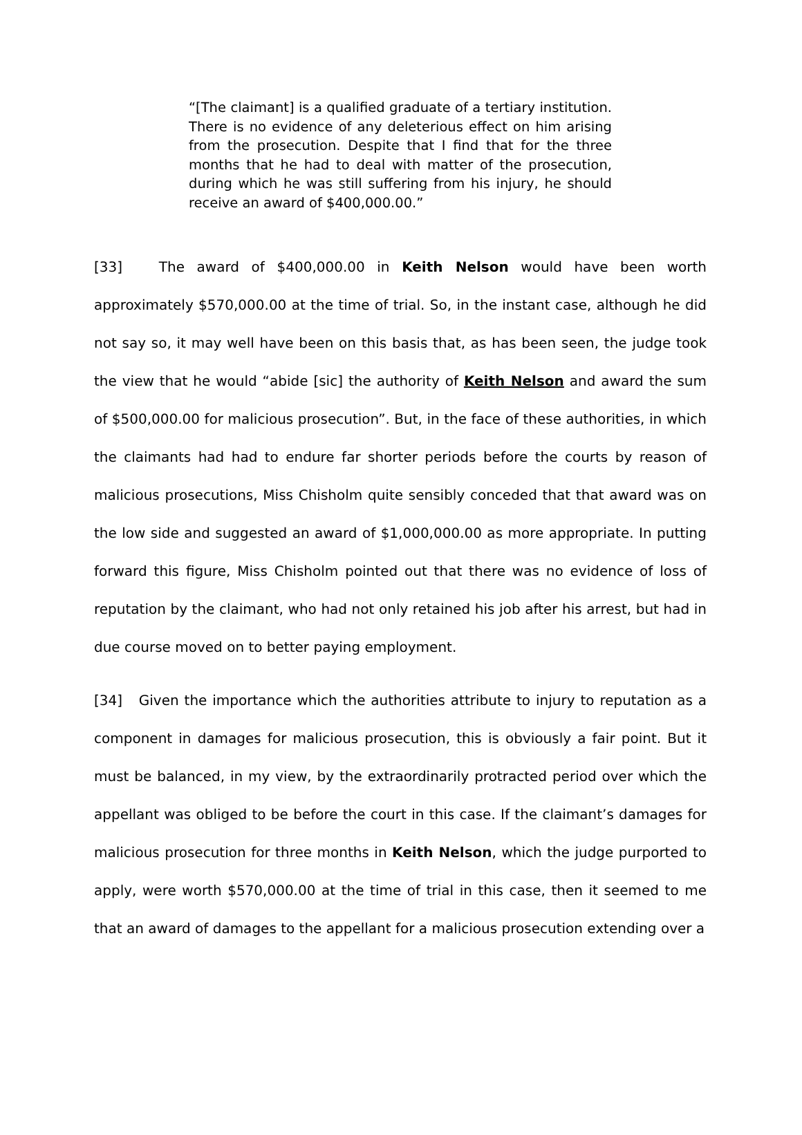“[The claimant] is a qualified graduate of a tertiary institution. There is no evidence of any deleterious effect on him arising from the prosecution. Despite that I find that for the three months that he had to deal with matter of the prosecution, during which he was still suffering from his injury, he should receive an award of $400,000.00.”
[33] The award of $400,000.00 in Keith Nelson would have been worth approximately $570,000.00 at the time of trial. So, in the instant case, although he did not say so, it may well have been on this basis that, as has been seen, the judge took the view that he would “abide [sic] the authority of Keith Nelson and award the sum of $500,000.00 for malicious prosecution”. But, in the face of these authorities, in which the claimants had had to endure far shorter periods before the courts by reason of malicious prosecutions, Miss Chisholm quite sensibly conceded that that award was on the low side and suggested an award of $1,000,000.00 as more appropriate. In putting forward this figure, Miss Chisholm pointed out that there was no evidence of loss of reputation by the claimant, who had not only retained his job after his arrest, but had in due course moved on to better paying employment.
[34] Given the importance which the authorities attribute to injury to reputation as a component in damages for malicious prosecution, this is obviously a fair point. But it must be balanced, in my view, by the extraordinarily protracted period over which the appellant was obliged to be before the court in this case. If the claimant’s damages for malicious prosecution for three months in Keith Nelson, which the judge purported to apply, were worth $570,000.00 at the time of trial in this case, then it seemed to me that an award of damages to the appellant for a malicious prosecution extending over a